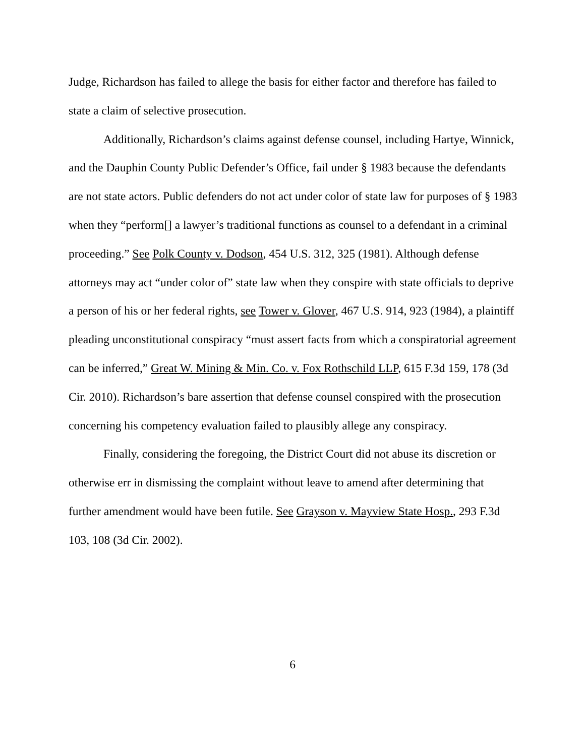Judge, Richardson has failed to allege the basis for either factor and therefore has failed to state a claim of selective prosecution.
Additionally, Richardson’s claims against defense counsel, including Hartye, Winnick, and the Dauphin County Public Defender’s Office, fail under § 1983 because the defendants are not state actors. Public defenders do not act under color of state law for purposes of § 1983 when they “perform[] a lawyer’s traditional functions as counsel to a defendant in a criminal proceeding.” See Polk County v. Dodson, 454 U.S. 312, 325 (1981). Although defense attorneys may act “under color of” state law when they conspire with state officials to deprive a person of his or her federal rights, see Tower v. Glover, 467 U.S. 914, 923 (1984), a plaintiff pleading unconstitutional conspiracy “must assert facts from which a conspiratorial agreement can be inferred,” Great W. Mining & Min. Co. v. Fox Rothschild LLP, 615 F.3d 159, 178 (3d Cir. 2010). Richardson’s bare assertion that defense counsel conspired with the prosecution concerning his competency evaluation failed to plausibly allege any conspiracy.
Finally, considering the foregoing, the District Court did not abuse its discretion or otherwise err in dismissing the complaint without leave to amend after determining that further amendment would have been futile. See Grayson v. Mayview State Hosp., 293 F.3d 103, 108 (3d Cir. 2002).
6